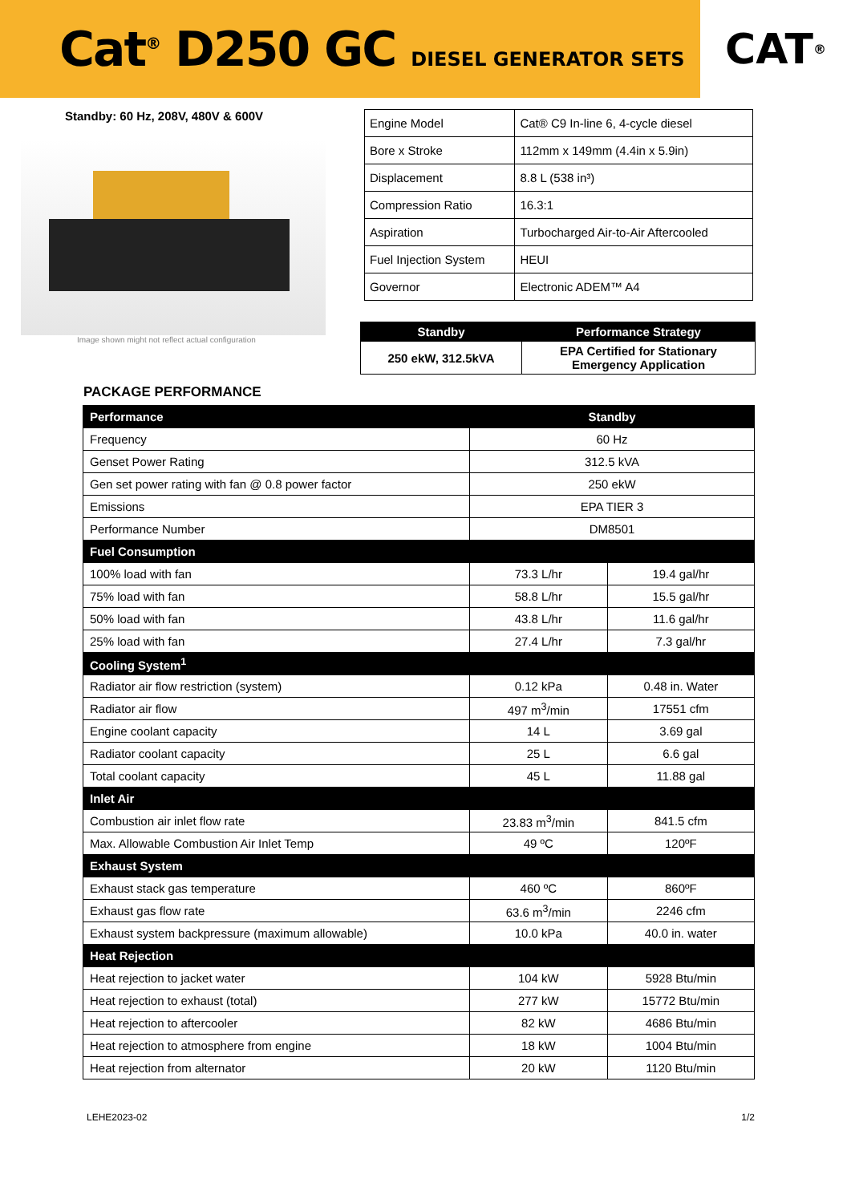Cat<sup>®</sup> D250 GC DIESEL GENERATOR SETS
CAT<sup>®</sup>
Standby: 60 Hz, 208V, 480V & 600V
Image shown might not reflect actual configuration
PACKAGE PERFORMANCE
| Engine Model | Cat® C9 In-line 6, 4-cycle diesel |
| Bore x Stroke | 112mm x 149mm (4.4in x 5.9in) |
| Displacement | 8.8 L (538 in³) |
| Compression Ratio | 16.3:1 |
| Aspiration | Turbocharged Air-to-Air Aftercooled |
| Fuel Injection System | HEUI |
| Governor | Electronic ADEM™ A4 |
| Standby | Performance Strategy |
| --- | --- |
| 250 ekW, 312.5kVA | EPA Certified for Stationary Emergency Application |
| Performance | Standby | |
| --- | --- | --- |
| Frequency | 60 Hz | |
| Genset Power Rating | 312.5 kVA | |
| Gen set power rating with fan @ 0.8 power factor | 250 ekW | |
| Emissions | EPA TIER 3 | |
| Performance Number | DM8501 | |
| Fuel Consumption | | |
| 100% load with fan | 73.3 L/hr | 19.4 gal/hr |
| 75% load with fan | 58.8 L/hr | 15.5 gal/hr |
| 50% load with fan | 43.8 L/hr | 11.6 gal/hr |
| 25% load with fan | 27.4 L/hr | 7.3 gal/hr |
| Cooling System<sup>1</sup> | | |
| Radiator air flow restriction (system) | 0.12 kPa | 0.48 in. Water |
| Radiator air flow | 497 m<sup>3</sup>/min | 17551 cfm |
| Engine coolant capacity | 14 L | 3.69 gal |
| Radiator coolant capacity | 25 L | 6.6 gal |
| Total coolant capacity | 45 L | 11.88 gal |
| Inlet Air | | |
| Combustion air inlet flow rate | 23.83 m<sup>3</sup>/min | 841.5 cfm |
| Max. Allowable Combustion Air Inlet Temp | 49 ºC | 120ºF |
| Exhaust System | | |
| Exhaust stack gas temperature | 460 ºC | 860ºF |
| Exhaust gas flow rate | 63.6 m<sup>3</sup>/min | 2246 cfm |
| Exhaust system backpressure (maximum allowable) | 10.0 kPa | 40.0 in. water |
| Heat Rejection | | |
| Heat rejection to jacket water | 104 kW | 5928 Btu/min |
| Heat rejection to exhaust (total) | 277 kW | 15772 Btu/min |
| Heat rejection to aftercooler | 82 kW | 4686 Btu/min |
| Heat rejection to atmosphere from engine | 18 kW | 1004 Btu/min |
| Heat rejection from alternator | 20 kW | 1120 Btu/min |
LEHE2023-02 1/2